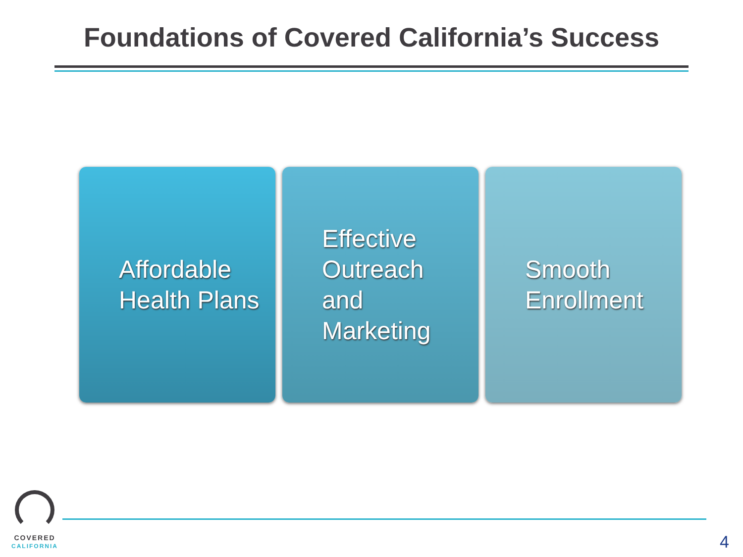Foundations of Covered California’s Success
Affordable
Health Plans
Effective
Outreach
and
Marketing
Smooth
Enrollment
COVERED
CALIFORNIA
4